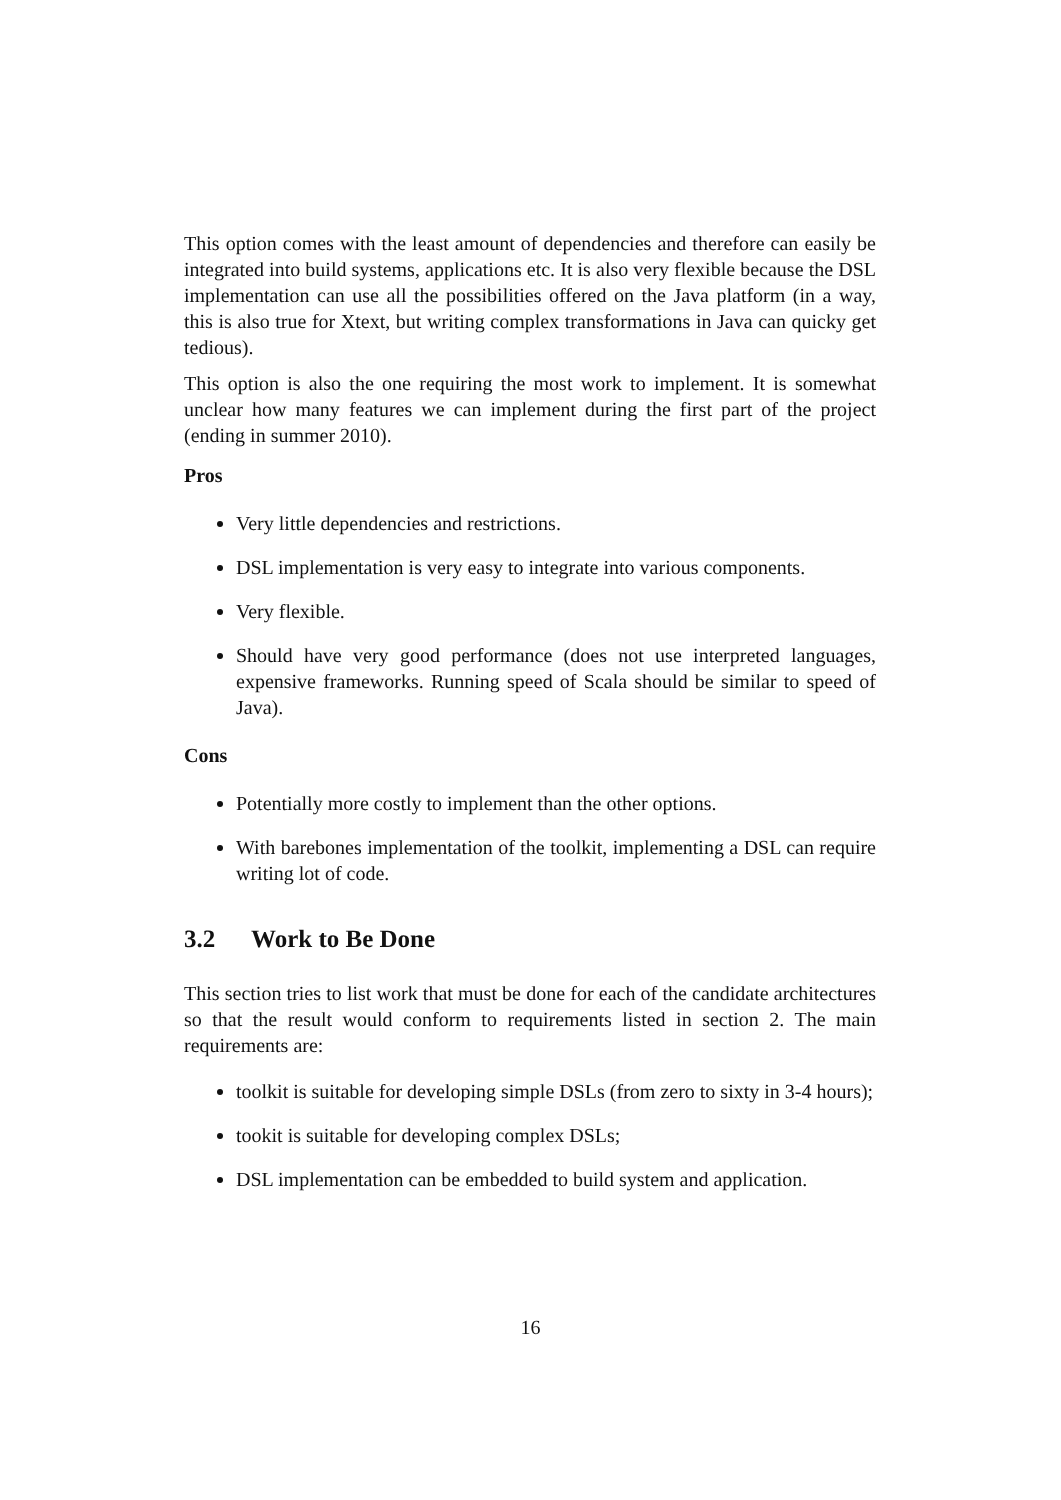This option comes with the least amount of dependencies and therefore can easily be integrated into build systems, applications etc. It is also very flexible because the DSL implementation can use all the possibilities offered on the Java platform (in a way, this is also true for Xtext, but writing complex transformations in Java can quicky get tedious).
This option is also the one requiring the most work to implement. It is somewhat unclear how many features we can implement during the first part of the project (ending in summer 2010).
Pros
Very little dependencies and restrictions.
DSL implementation is very easy to integrate into various components.
Very flexible.
Should have very good performance (does not use interpreted languages, expensive frameworks. Running speed of Scala should be similar to speed of Java).
Cons
Potentially more costly to implement than the other options.
With barebones implementation of the toolkit, implementing a DSL can require writing lot of code.
3.2 Work to Be Done
This section tries to list work that must be done for each of the candidate architectures so that the result would conform to requirements listed in section 2. The main requirements are:
toolkit is suitable for developing simple DSLs (from zero to sixty in 3-4 hours);
tookit is suitable for developing complex DSLs;
DSL implementation can be embedded to build system and application.
16